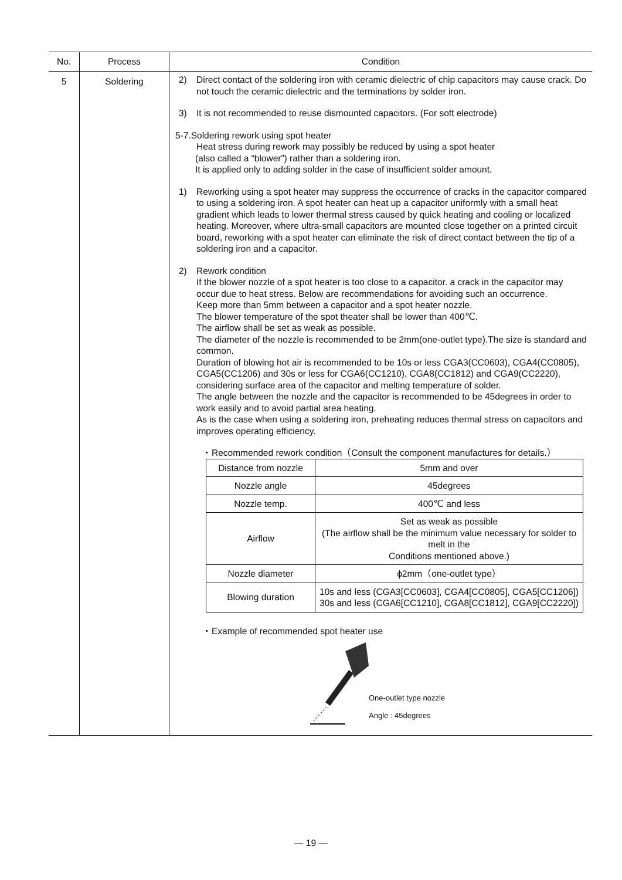| No. | Process | Condition |
| --- | --- | --- |
| 5 | Soldering | 2) Direct contact of the soldering iron with ceramic dielectric of chip capacitors may cause crack. Do not touch the ceramic dielectric and the terminations by solder iron. 3) It is not recommended to reuse dismounted capacitors. (For soft electrode) 5-7.Soldering rework using spot heater Heat stress during rework may possibly be reduced by using a spot heater (also called a “blower”) rather than a soldering iron. It is applied only to adding solder in the case of insufficient solder amount. 1) Reworking using a spot heater may suppress the occurrence of cracks in the capacitor compared to using a soldering iron. A spot heater can heat up a capacitor uniformly with a small heat gradient which leads to lower thermal stress caused by quick heating and cooling or localized heating. Moreover, where ultra-small capacitors are mounted close together on a printed circuit board, reworking with a spot heater can eliminate the risk of direct contact between the tip of a soldering iron and a capacitor. 2) Rework condition If the blower nozzle of a spot heater is too close to a capacitor. a crack in the capacitor may occur due to heat stress. Below are recommendations for avoiding such an occurrence. Keep more than 5mm between a capacitor and a spot heater nozzle. The blower temperature of the spot theater shall be lower than 400℃. The airflow shall be set as weak as possible. The diameter of the nozzle is recommended to be 2mm(one-outlet type).The size is standard and common. Duration of blowing hot air is recommended to be 10s or less CGA3(CC0603), CGA4(CC0805), CGA5(CC1206) and 30s or less for CGA6(CC1210), CGA8(CC1812) and CGA9(CC2220), considering surface area of the capacitor and melting temperature of solder. The angle between the nozzle and the capacitor is recommended to be 45degrees in order to work easily and to avoid partial area heating. As is the case when using a soldering iron, preheating reduces thermal stress on capacitors and improves operating efficiency. ・Recommended rework condition（Consult the component manufactures for details.） / Distance from nozzle / 5mm and over / / Nozzle angle / 45degrees / / Nozzle temp. / 400℃ and less / / Airflow / Set as weak as possible (The airflow shall be the minimum value necessary for solder to melt in the Conditions mentioned above.) / / Nozzle diameter / ϕ2mm（one-outlet type） / / Blowing duration / 10s and less (CGA3[CC0603], CGA4[CC0805], CGA5[CC1206]) 30s and less (CGA6[CC1210], CGA8[CC1812], CGA9[CC2220]) / ・Example of recommended spot heater use One-outlet type nozzle Angle : 45degrees |
— 19 —